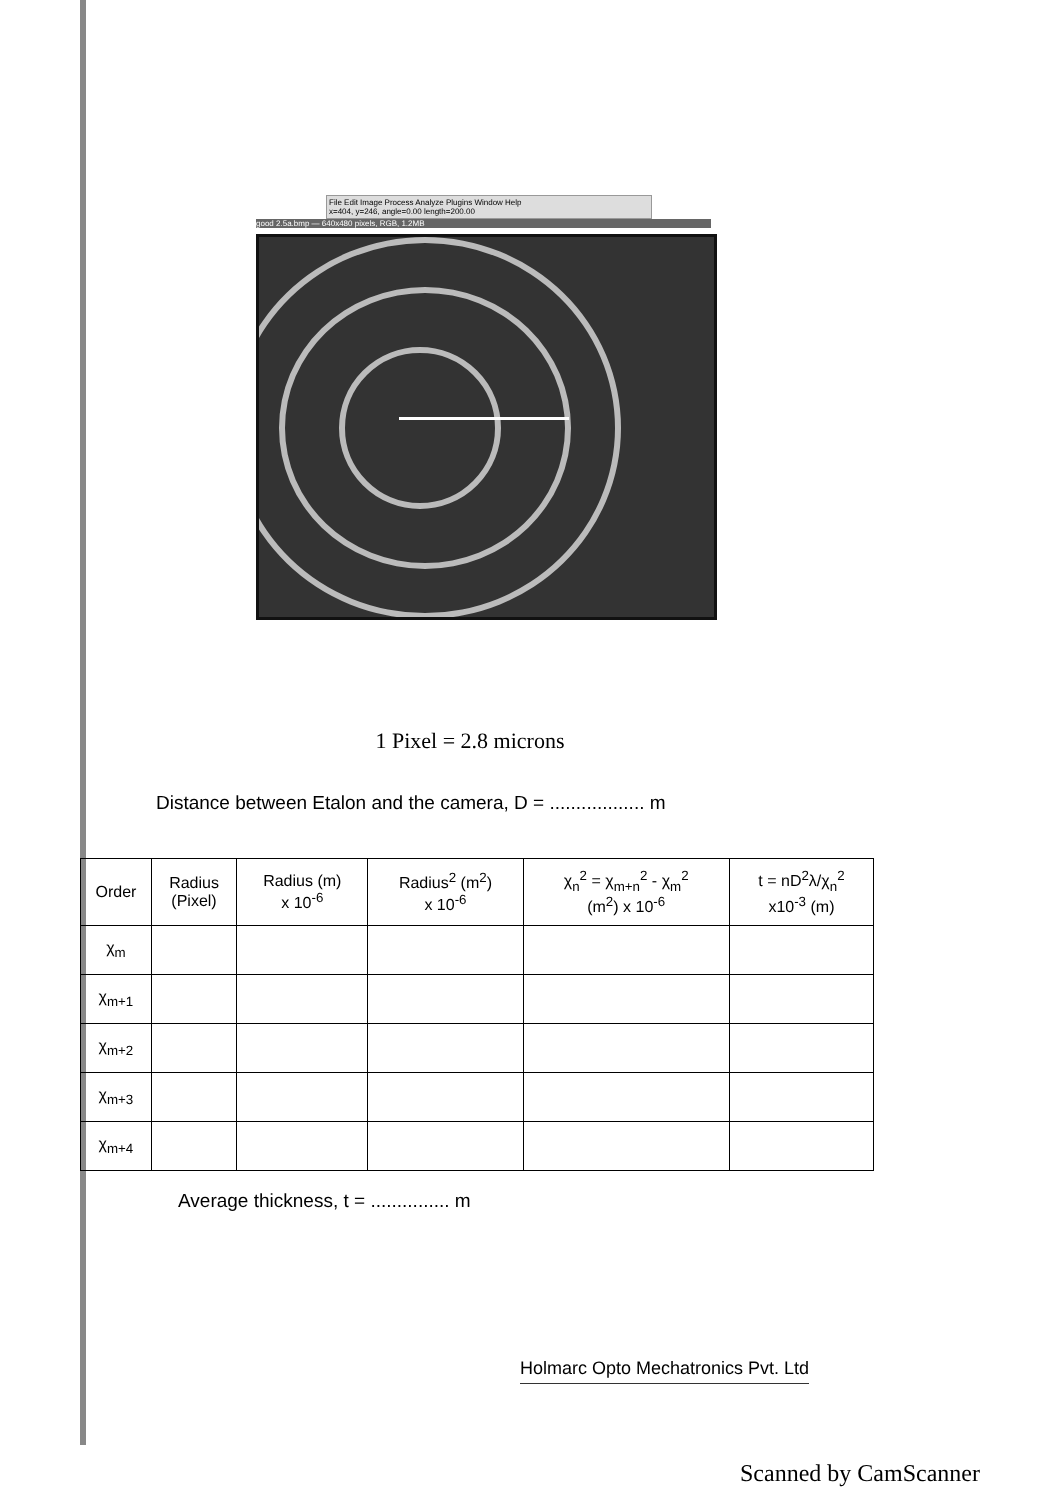File Edit Image Process Analyze Plugins Window Help
x=404, y=246, angle=0.00 length=200.00
good 2.5a.bmp — 640x480 pixels, RGB, 1.2MB
1 Pixel = 2.8 microns
Distance between Etalon and the camera, D = .................. m
| Order | Radius (Pixel) | Radius (m) x 10<sup>-6</sup> | Radius<sup>2</sup> (m<sup>2</sup>) x 10<sup>-6</sup> | χ<sub>n</sub><sup>2</sup> = χ<sub>m+n</sub><sup>2</sup> - χ<sub>m</sub><sup>2</sup> (m<sup>2</sup>) x 10<sup>-6</sup> | t = nD<sup>2</sup>λ/χ<sub>n</sub><sup>2</sup> x10<sup>-3</sup> (m) |
| --- | --- | --- | --- | --- | --- |
| χ<sub>m</sub> | | | | | |
| χ<sub>m+1</sub> | | | | | |
| χ<sub>m+2</sub> | | | | | |
| χ<sub>m+3</sub> | | | | | |
| χ<sub>m+4</sub> | | | | | |
Average thickness, t = ............... m
Holmarc Opto Mechatronics Pvt. Ltd
Scanned by CamScanner